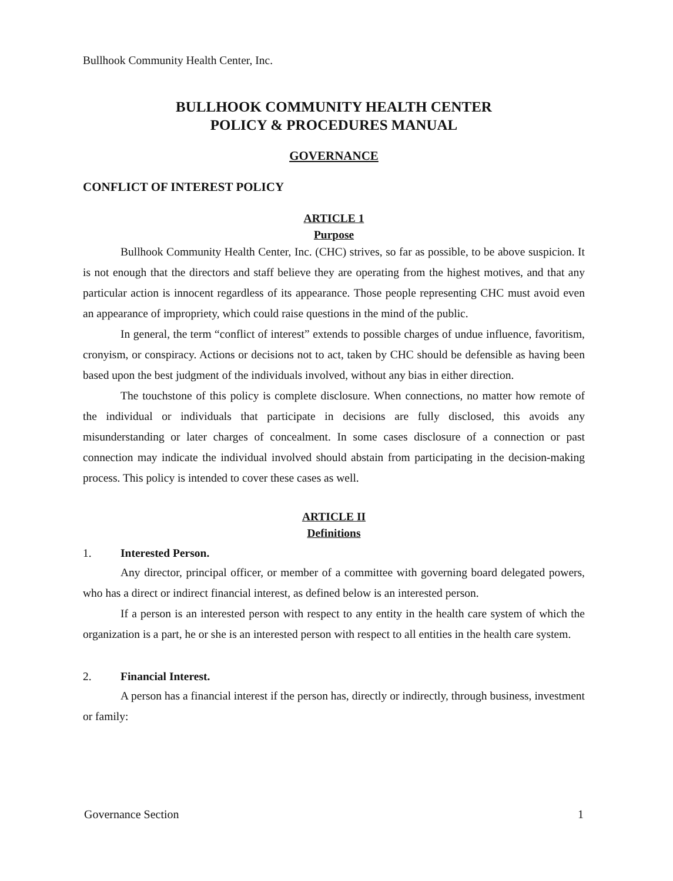Bullhook Community Health Center, Inc.
BULLHOOK COMMUNITY HEALTH CENTER
POLICY & PROCEDURES MANUAL
GOVERNANCE
CONFLICT OF INTEREST POLICY
ARTICLE 1
Purpose
Bullhook Community Health Center, Inc. (CHC) strives, so far as possible, to be above suspicion. It is not enough that the directors and staff believe they are operating from the highest motives, and that any particular action is innocent regardless of its appearance. Those people representing CHC must avoid even an appearance of impropriety, which could raise questions in the mind of the public.
In general, the term “conflict of interest” extends to possible charges of undue influence, favoritism, cronyism, or conspiracy. Actions or decisions not to act, taken by CHC should be defensible as having been based upon the best judgment of the individuals involved, without any bias in either direction.
The touchstone of this policy is complete disclosure. When connections, no matter how remote of the individual or individuals that participate in decisions are fully disclosed, this avoids any misunderstanding or later charges of concealment. In some cases disclosure of a connection or past connection may indicate the individual involved should abstain from participating in the decision-making process. This policy is intended to cover these cases as well.
ARTICLE II
Definitions
1. Interested Person.
Any director, principal officer, or member of a committee with governing board delegated powers, who has a direct or indirect financial interest, as defined below is an interested person.
If a person is an interested person with respect to any entity in the health care system of which the organization is a part, he or she is an interested person with respect to all entities in the health care system.
2. Financial Interest.
A person has a financial interest if the person has, directly or indirectly, through business, investment or family:
Governance Section 1